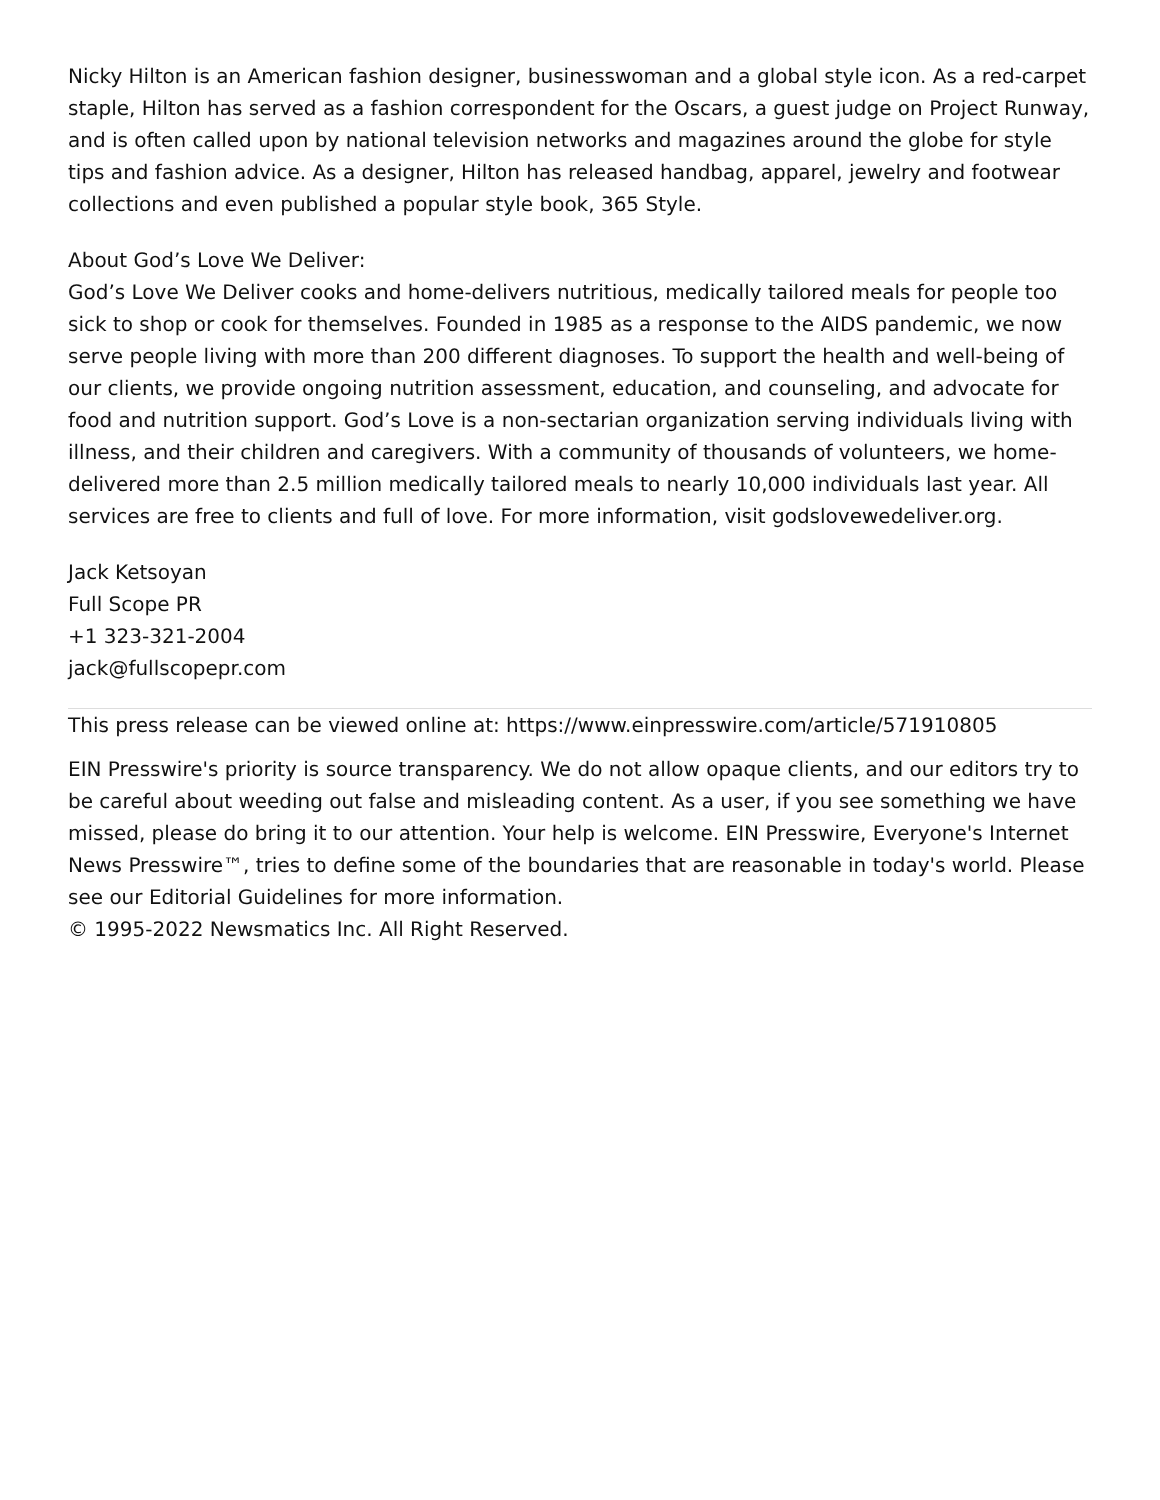Nicky Hilton is an American fashion designer, businesswoman and a global style icon. As a red-carpet staple, Hilton has served as a fashion correspondent for the Oscars, a guest judge on Project Runway, and is often called upon by national television networks and magazines around the globe for style tips and fashion advice. As a designer, Hilton has released handbag, apparel, jewelry and footwear collections and even published a popular style book, 365 Style.
About God’s Love We Deliver:
God’s Love We Deliver cooks and home-delivers nutritious, medically tailored meals for people too sick to shop or cook for themselves. Founded in 1985 as a response to the AIDS pandemic, we now serve people living with more than 200 different diagnoses. To support the health and well-being of our clients, we provide ongoing nutrition assessment, education, and counseling, and advocate for food and nutrition support. God’s Love is a non-sectarian organization serving individuals living with illness, and their children and caregivers. With a community of thousands of volunteers, we home-delivered more than 2.5 million medically tailored meals to nearly 10,000 individuals last year. All services are free to clients and full of love. For more information, visit godslovewedeliver.org.
Jack Ketsoyan
Full Scope PR
+1 323-321-2004
jack@fullscopepr.com
This press release can be viewed online at: https://www.einpresswire.com/article/571910805
EIN Presswire's priority is source transparency. We do not allow opaque clients, and our editors try to be careful about weeding out false and misleading content. As a user, if you see something we have missed, please do bring it to our attention. Your help is welcome. EIN Presswire, Everyone's Internet News Presswire™, tries to define some of the boundaries that are reasonable in today's world. Please see our Editorial Guidelines for more information.
© 1995-2022 Newsmatics Inc. All Right Reserved.